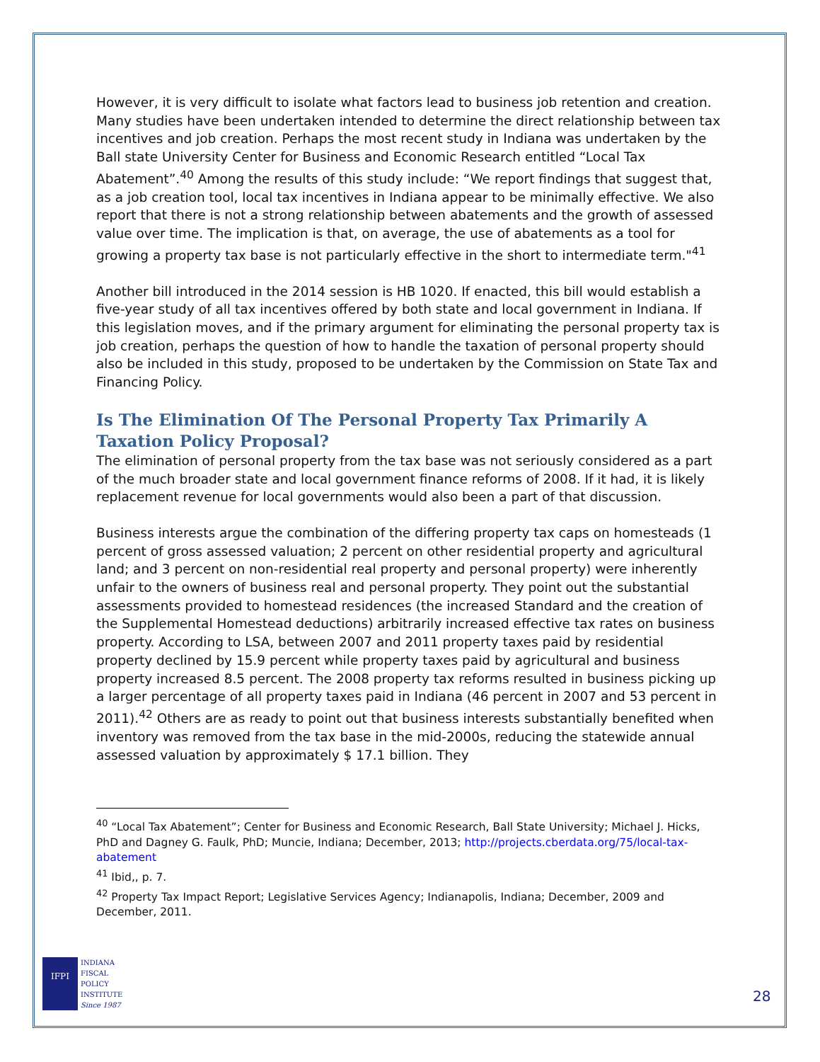However, it is very difficult to isolate what factors lead to business job retention and creation. Many studies have been undertaken intended to determine the direct relationship between tax incentives and job creation. Perhaps the most recent study in Indiana was undertaken by the Ball state University Center for Business and Economic Research entitled “Local Tax Abatement”.<sup>40</sup> Among the results of this study include: “We report findings that suggest that, as a job creation tool, local tax incentives in Indiana appear to be minimally effective. We also report that there is not a strong relationship between abatements and the growth of assessed value over time. The implication is that, on average, the use of abatements as a tool for growing a property tax base is not particularly effective in the short to intermediate term."<sup>41</sup>
Another bill introduced in the 2014 session is HB 1020. If enacted, this bill would establish a five-year study of all tax incentives offered by both state and local government in Indiana. If this legislation moves, and if the primary argument for eliminating the personal property tax is job creation, perhaps the question of how to handle the taxation of personal property should also be included in this study, proposed to be undertaken by the Commission on State Tax and Financing Policy.
Is The Elimination Of The Personal Property Tax Primarily A Taxation Policy Proposal?
The elimination of personal property from the tax base was not seriously considered as a part of the much broader state and local government finance reforms of 2008. If it had, it is likely replacement revenue for local governments would also been a part of that discussion.
Business interests argue the combination of the differing property tax caps on homesteads (1 percent of gross assessed valuation; 2 percent on other residential property and agricultural land; and 3 percent on non-residential real property and personal property) were inherently unfair to the owners of business real and personal property. They point out the substantial assessments provided to homestead residences (the increased Standard and the creation of the Supplemental Homestead deductions) arbitrarily increased effective tax rates on business property. According to LSA, between 2007 and 2011 property taxes paid by residential property declined by 15.9 percent while property taxes paid by agricultural and business property increased 8.5 percent. The 2008 property tax reforms resulted in business picking up a larger percentage of all property taxes paid in Indiana (46 percent in 2007 and 53 percent in 2011).<sup>42</sup> Others are as ready to point out that business interests substantially benefited when inventory was removed from the tax base in the mid-2000s, reducing the statewide annual assessed valuation by approximately $ 17.1 billion. They
<sup>40</sup> “Local Tax Abatement”; Center for Business and Economic Research, Ball State University; Michael J. Hicks, PhD and Dagney G. Faulk, PhD; Muncie, Indiana; December, 2013; http://projects.cberdata.org/75/local-tax-abatement
<sup>41</sup> Ibid,, p. 7.
<sup>42</sup> Property Tax Impact Report; Legislative Services Agency; Indianapolis, Indiana; December, 2009 and December, 2011.
IFPI
INDIANA
FISCAL
POLICY
INSTITUTE
Since 1987
28